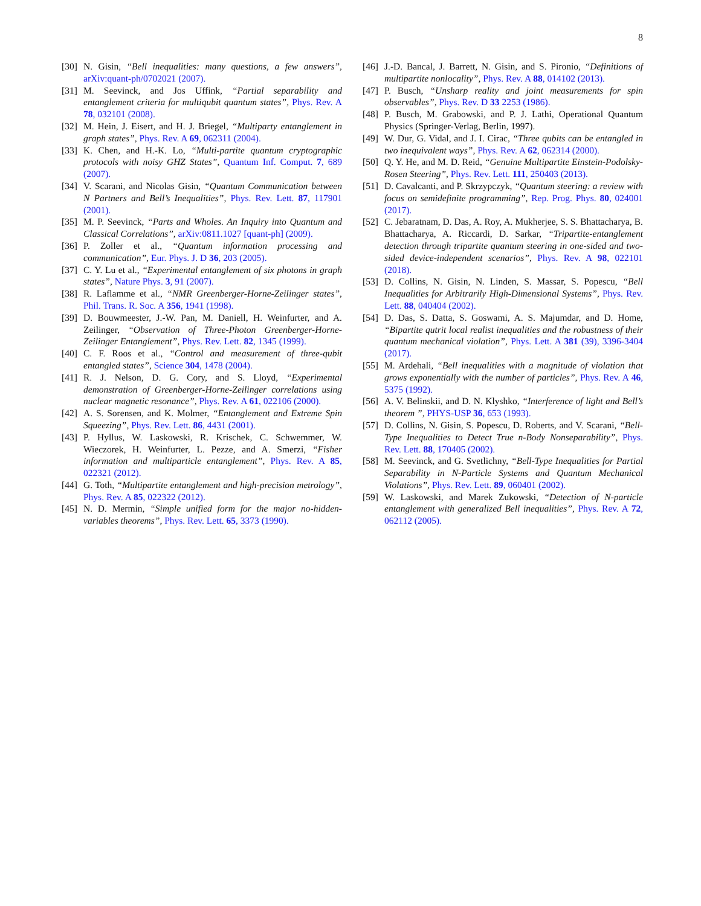8
[30] N. Gisin, “Bell inequalities: many questions, a few answers”, arXiv:quant-ph/0702021 (2007).
[31] M. Seevinck, and Jos Uffink, “Partial separability and entanglement criteria for multiqubit quantum states”, Phys. Rev. A 78, 032101 (2008).
[32] M. Hein, J. Eisert, and H. J. Briegel, “Multiparty entanglement in graph states”, Phys. Rev. A 69, 062311 (2004).
[33] K. Chen, and H.-K. Lo, “Multi-partite quantum cryptographic protocols with noisy GHZ States”, Quantum Inf. Comput. 7, 689 (2007).
[34] V. Scarani, and Nicolas Gisin, “Quantum Communication between N Partners and Bell’s Inequalities”, Phys. Rev. Lett. 87, 117901 (2001).
[35] M. P. Seevinck, “Parts and Wholes. An Inquiry into Quantum and Classical Correlations”, arXiv:0811.1027 [quant-ph] (2009).
[36] P. Zoller et al., “Quantum information processing and communication”, Eur. Phys. J. D 36, 203 (2005).
[37] C. Y. Lu et al., “Experimental entanglement of six photons in graph states”, Nature Phys. 3, 91 (2007).
[38] R. Laflamme et al., “NMR Greenberger-Horne-Zeilinger states”, Phil. Trans. R. Soc. A 356, 1941 (1998).
[39] D. Bouwmeester, J.-W. Pan, M. Daniell, H. Weinfurter, and A. Zeilinger, “Observation of Three-Photon Greenberger-Horne-Zeilinger Entanglement”, Phys. Rev. Lett. 82, 1345 (1999).
[40] C. F. Roos et al., “Control and measurement of three-qubit entangled states”, Science 304, 1478 (2004).
[41] R. J. Nelson, D. G. Cory, and S. Lloyd, “Experimental demonstration of Greenberger-Horne-Zeilinger correlations using nuclear magnetic resonance”, Phys. Rev. A 61, 022106 (2000).
[42] A. S. Sorensen, and K. Molmer, “Entanglement and Extreme Spin Squeezing”, Phys. Rev. Lett. 86, 4431 (2001).
[43] P. Hyllus, W. Laskowski, R. Krischek, C. Schwemmer, W. Wieczorek, H. Weinfurter, L. Pezze, and A. Smerzi, “Fisher information and multiparticle entanglement”, Phys. Rev. A 85, 022321 (2012).
[44] G. Toth, “Multipartite entanglement and high-precision metrology”, Phys. Rev. A 85, 022322 (2012).
[45] N. D. Mermin, “Simple unified form for the major no-hidden-variables theorems”, Phys. Rev. Lett. 65, 3373 (1990).
[46] J.-D. Bancal, J. Barrett, N. Gisin, and S. Pironio, “Definitions of multipartite nonlocality”, Phys. Rev. A 88, 014102 (2013).
[47] P. Busch, “Unsharp reality and joint measurements for spin observables”, Phys. Rev. D 33 2253 (1986).
[48] P. Busch, M. Grabowski, and P. J. Lathi, Operational Quantum Physics (Springer-Verlag, Berlin, 1997).
[49] W. Dur, G. Vidal, and J. I. Cirac, “Three qubits can be entangled in two inequivalent ways”, Phys. Rev. A 62, 062314 (2000).
[50] Q. Y. He, and M. D. Reid, “Genuine Multipartite Einstein-Podolsky-Rosen Steering”, Phys. Rev. Lett. 111, 250403 (2013).
[51] D. Cavalcanti, and P. Skrzypczyk, “Quantum steering: a review with focus on semidefinite programming”, Rep. Prog. Phys. 80, 024001 (2017).
[52] C. Jebaratnam, D. Das, A. Roy, A. Mukherjee, S. S. Bhattacharya, B. Bhattacharya, A. Riccardi, D. Sarkar, “Tripartite-entanglement detection through tripartite quantum steering in one-sided and two-sided device-independent scenarios”, Phys. Rev. A 98, 022101 (2018).
[53] D. Collins, N. Gisin, N. Linden, S. Massar, S. Popescu, “Bell Inequalities for Arbitrarily High-Dimensional Systems”, Phys. Rev. Lett. 88, 040404 (2002).
[54] D. Das, S. Datta, S. Goswami, A. S. Majumdar, and D. Home, “Bipartite qutrit local realist inequalities and the robustness of their quantum mechanical violation”, Phys. Lett. A 381 (39), 3396-3404 (2017).
[55] M. Ardehali, “Bell inequalities with a magnitude of violation that grows exponentially with the number of particles”, Phys. Rev. A 46, 5375 (1992).
[56] A. V. Belinskii, and D. N. Klyshko, “Interference of light and Bell’s theorem ”, PHYS-USP 36, 653 (1993).
[57] D. Collins, N. Gisin, S. Popescu, D. Roberts, and V. Scarani, “Bell-Type Inequalities to Detect True n-Body Nonseparability”, Phys. Rev. Lett. 88, 170405 (2002).
[58] M. Seevinck, and G. Svetlichny, “Bell-Type Inequalities for Partial Separability in N-Particle Systems and Quantum Mechanical Violations”, Phys. Rev. Lett. 89, 060401 (2002).
[59] W. Laskowski, and Marek Zukowski, “Detection of N-particle entanglement with generalized Bell inequalities”, Phys. Rev. A 72, 062112 (2005).